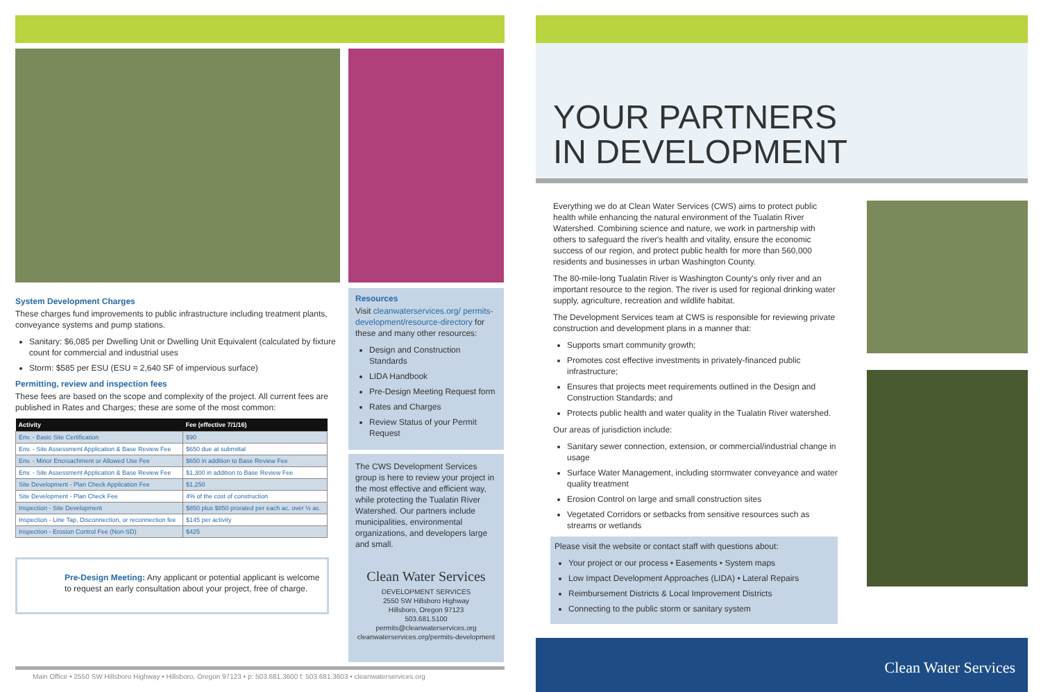System Development Charges
These charges fund improvements to public infrastructure including treatment plants, conveyance systems and pump stations.
Sanitary: $6,085 per Dwelling Unit or Dwelling Unit Equivalent (calculated by fixture count for commercial and industrial uses
Storm: $585 per ESU (ESU = 2,640 SF of impervious surface)
Permitting, review and inspection fees
These fees are based on the scope and complexity of the project. All current fees are published in Rates and Charges; these are some of the most common:
| Activity | Fee (effective 7/1/16) |
| --- | --- |
| Env. - Basic Site Certification | $90 |
| Env. - Site Assessment Application & Base Review Fee | $650 due at submittal |
| Env. - Minor Encroachment or Allowed Use Fee | $650 in addition to Base Review Fee |
| Env. - Site Assessment Application & Base Review Fee | $1,300 in addition to Base Review Fee |
| Site Development - Plan Check Application Fee | $1,250 |
| Site Development - Plan Check Fee | 4% of the cost of construction |
| Inspection - Site Development | $850 plus $850 prorated per each ac. over ½ ac. |
| Inspection - Line Tap, Disconnection, or reconnection fee | $145 per activity |
| Inspection - Erosion Control Fee (Non-SD) | $425 |
Pre-Design Meeting: Any applicant or potential applicant is welcome to request an early consultation about your project, free of charge.
Resources
Visit cleanwaterservices.org/ permits-development/resource-directory for these and many other resources:
Design and Construction Standards
LIDA Handbook
Pre-Design Meeting Request form
Rates and Charges
Review Status of your Permit Request
The CWS Development Services group is here to review your project in the most effective and efficient way, while protecting the Tualatin River Watershed. Our partners include municipalities, environmental organizations, and developers large and small.
Clean Water Services
DEVELOPMENT SERVICES
2550 SW Hillsboro Highway
Hillsboro, Oregon 97123
503.681.5100
permits@cleanwaterservices.org
cleanwaterservices.org/permits-development
Main Office • 2550 SW Hillsboro Highway • Hillsboro, Oregon 97123 • p: 503.681.3600 f: 503.681.3603 • cleanwaterservices.org
YOUR PARTNERS
IN DEVELOPMENT
Everything we do at Clean Water Services (CWS) aims to protect public health while enhancing the natural environment of the Tualatin River Watershed. Combining science and nature, we work in partnership with others to safeguard the river's health and vitality, ensure the economic success of our region, and protect public health for more than 560,000 residents and businesses in urban Washington County.
The 80-mile-long Tualatin River is Washington County's only river and an important resource to the region. The river is used for regional drinking water supply, agriculture, recreation and wildlife habitat.
The Development Services team at CWS is responsible for reviewing private construction and development plans in a manner that:
Supports smart community growth;
Promotes cost effective investments in privately-financed public infrastructure;
Ensures that projects meet requirements outlined in the Design and Construction Standards; and
Protects public health and water quality in the Tualatin River watershed.
Our areas of jurisdiction include:
Sanitary sewer connection, extension, or commercial/industrial change in usage
Surface Water Management, including stormwater conveyance and water quality treatment
Erosion Control on large and small construction sites
Vegetated Corridors or setbacks from sensitive resources such as streams or wetlands
Please visit the website or contact staff with questions about:
Your project or our process • Easements • System maps
Low Impact Development Approaches (LIDA) • Lateral Repairs
Reimbursement Districts & Local Improvement Districts
Connecting to the public storm or sanitary system
Clean Water Services